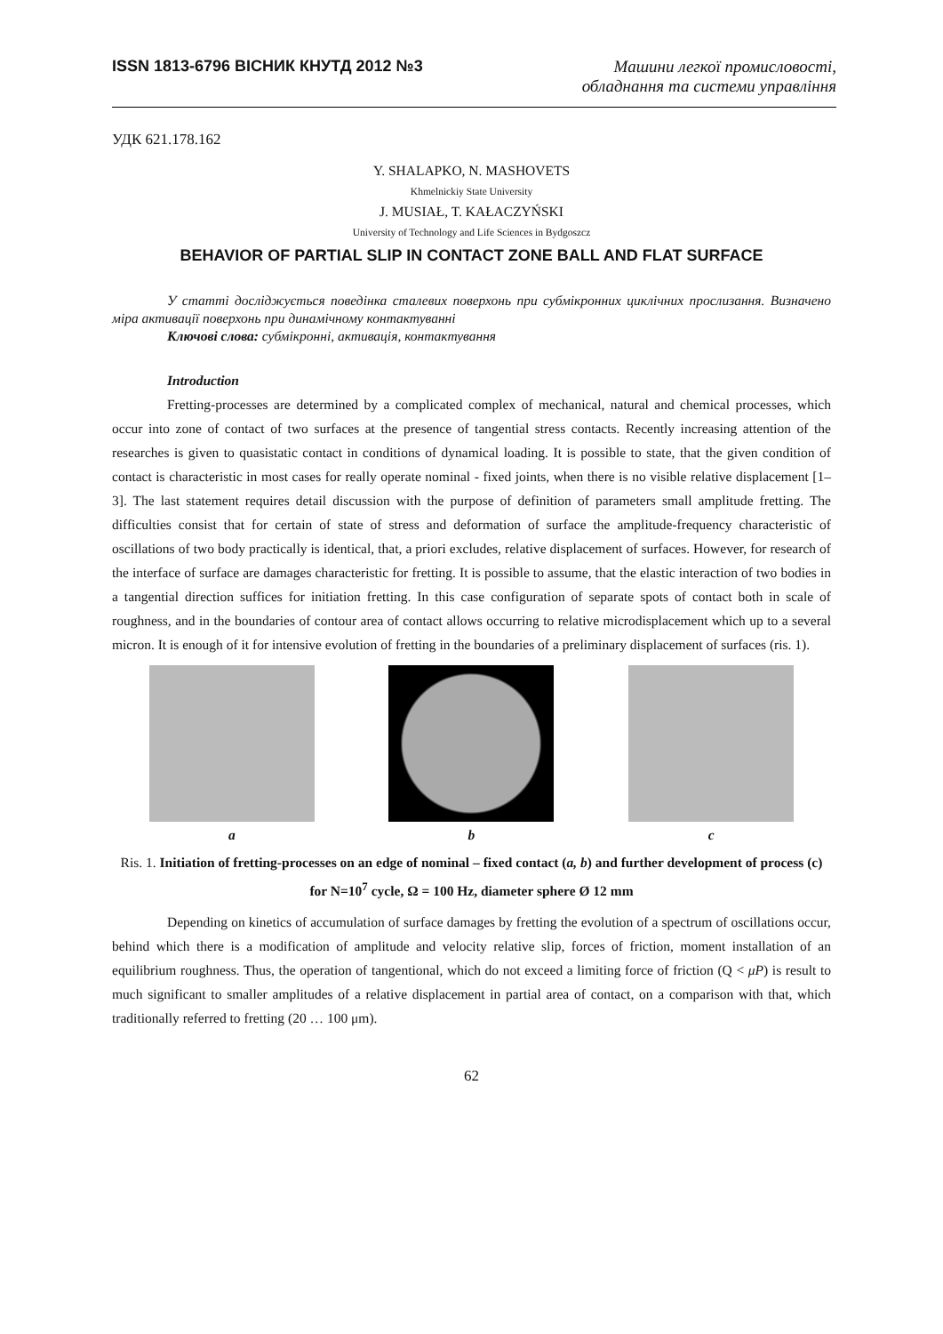ISSN 1813-6796 ВІСНИК КНУТД 2012 №3
Машини легкої промисловості,
обладнання та системи управління
УДК 621.178.162
Y. SHALAPKO, N. MASHOVETS
Khmelnickiy State University
J. MUSIAŁ, T. KAŁACZYŃSKI
University of Technology and Life Sciences in Bydgoszcz
BEHAVIOR OF PARTIAL SLIP IN CONTACT ZONE BALL AND FLAT SURFACE
У статті досліджується поведінка сталевих поверхонь при субмікронних циклічних прослизання. Визначено міра активації поверхонь при динамічному контактуванні
Ключові слова: субмікронні, активація, контактування
Introduction
Fretting-processes are determined by a complicated complex of mechanical, natural and chemical processes, which occur into zone of contact of two surfaces at the presence of tangential stress contacts. Recently increasing attention of the researches is given to quasistatic contact in conditions of dynamical loading. It is possible to state, that the given condition of contact is characteristic in most cases for really operate nominal - fixed joints, when there is no visible relative displacement [1–3]. The last statement requires detail discussion with the purpose of definition of parameters small amplitude fretting. The difficulties consist that for certain of state of stress and deformation of surface the amplitude-frequency characteristic of oscillations of two body practically is identical, that, a priori excludes, relative displacement of surfaces. However, for research of the interface of surface are damages characteristic for fretting. It is possible to assume, that the elastic interaction of two bodies in a tangential direction suffices for initiation fretting. In this case configuration of separate spots of contact both in scale of roughness, and in the boundaries of contour area of contact allows occurring to relative microdisplacement which up to a several micron. It is enough of it for intensive evolution of fretting in the boundaries of a preliminary displacement of surfaces (ris. 1).
a b c
Ris. 1. Initiation of fretting-processes on an edge of nominal – fixed contact (a, b) and further development of process (c) for N=10<sup>7</sup> cycle, Ω = 100 Hz, diameter sphere Ø 12 mm
Depending on kinetics of accumulation of surface damages by fretting the evolution of a spectrum of oscillations occur, behind which there is a modification of amplitude and velocity relative slip, forces of friction, moment installation of an equilibrium roughness. Thus, the operation of tangentional, which do not exceed a limiting force of friction (Q < μP) is result to much significant to smaller amplitudes of a relative displacement in partial area of contact, on a comparison with that, which traditionally referred to fretting (20 … 100 μm).
62